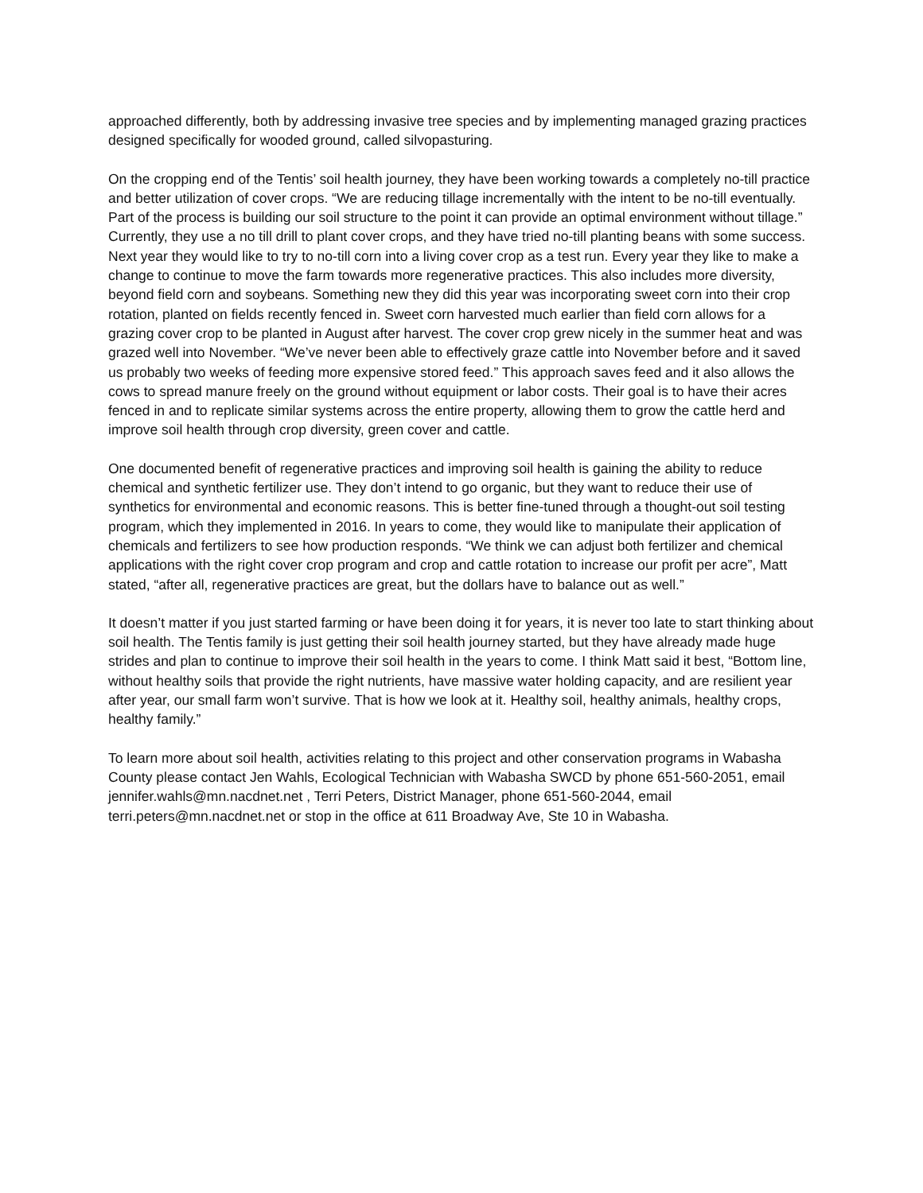approached differently, both by addressing invasive tree species and by implementing managed grazing practices designed specifically for wooded ground, called silvopasturing.
On the cropping end of the Tentis’ soil health journey, they have been working towards a completely no-till practice and better utilization of cover crops. “We are reducing tillage incrementally with the intent to be no-till eventually. Part of the process is building our soil structure to the point it can provide an optimal environment without tillage.” Currently, they use a no till drill to plant cover crops, and they have tried no-till planting beans with some success. Next year they would like to try to no-till corn into a living cover crop as a test run. Every year they like to make a change to continue to move the farm towards more regenerative practices. This also includes more diversity, beyond field corn and soybeans. Something new they did this year was incorporating sweet corn into their crop rotation, planted on fields recently fenced in. Sweet corn harvested much earlier than field corn allows for a grazing cover crop to be planted in August after harvest. The cover crop grew nicely in the summer heat and was grazed well into November. “We’ve never been able to effectively graze cattle into November before and it saved us probably two weeks of feeding more expensive stored feed.” This approach saves feed and it also allows the cows to spread manure freely on the ground without equipment or labor costs. Their goal is to have their acres fenced in and to replicate similar systems across the entire property, allowing them to grow the cattle herd and improve soil health through crop diversity, green cover and cattle.
One documented benefit of regenerative practices and improving soil health is gaining the ability to reduce chemical and synthetic fertilizer use. They don’t intend to go organic, but they want to reduce their use of synthetics for environmental and economic reasons. This is better fine-tuned through a thought-out soil testing program, which they implemented in 2016. In years to come, they would like to manipulate their application of chemicals and fertilizers to see how production responds. “We think we can adjust both fertilizer and chemical applications with the right cover crop program and crop and cattle rotation to increase our profit per acre”, Matt stated, “after all, regenerative practices are great, but the dollars have to balance out as well.”
It doesn’t matter if you just started farming or have been doing it for years, it is never too late to start thinking about soil health. The Tentis family is just getting their soil health journey started, but they have already made huge strides and plan to continue to improve their soil health in the years to come. I think Matt said it best, “Bottom line, without healthy soils that provide the right nutrients, have massive water holding capacity, and are resilient year after year, our small farm won’t survive. That is how we look at it. Healthy soil, healthy animals, healthy crops, healthy family.”
To learn more about soil health, activities relating to this project and other conservation programs in Wabasha County please contact Jen Wahls, Ecological Technician with Wabasha SWCD by phone 651-560-2051, email jennifer.wahls@mn.nacdnet.net , Terri Peters, District Manager, phone 651-560-2044, email terri.peters@mn.nacdnet.net or stop in the office at 611 Broadway Ave, Ste 10 in Wabasha.